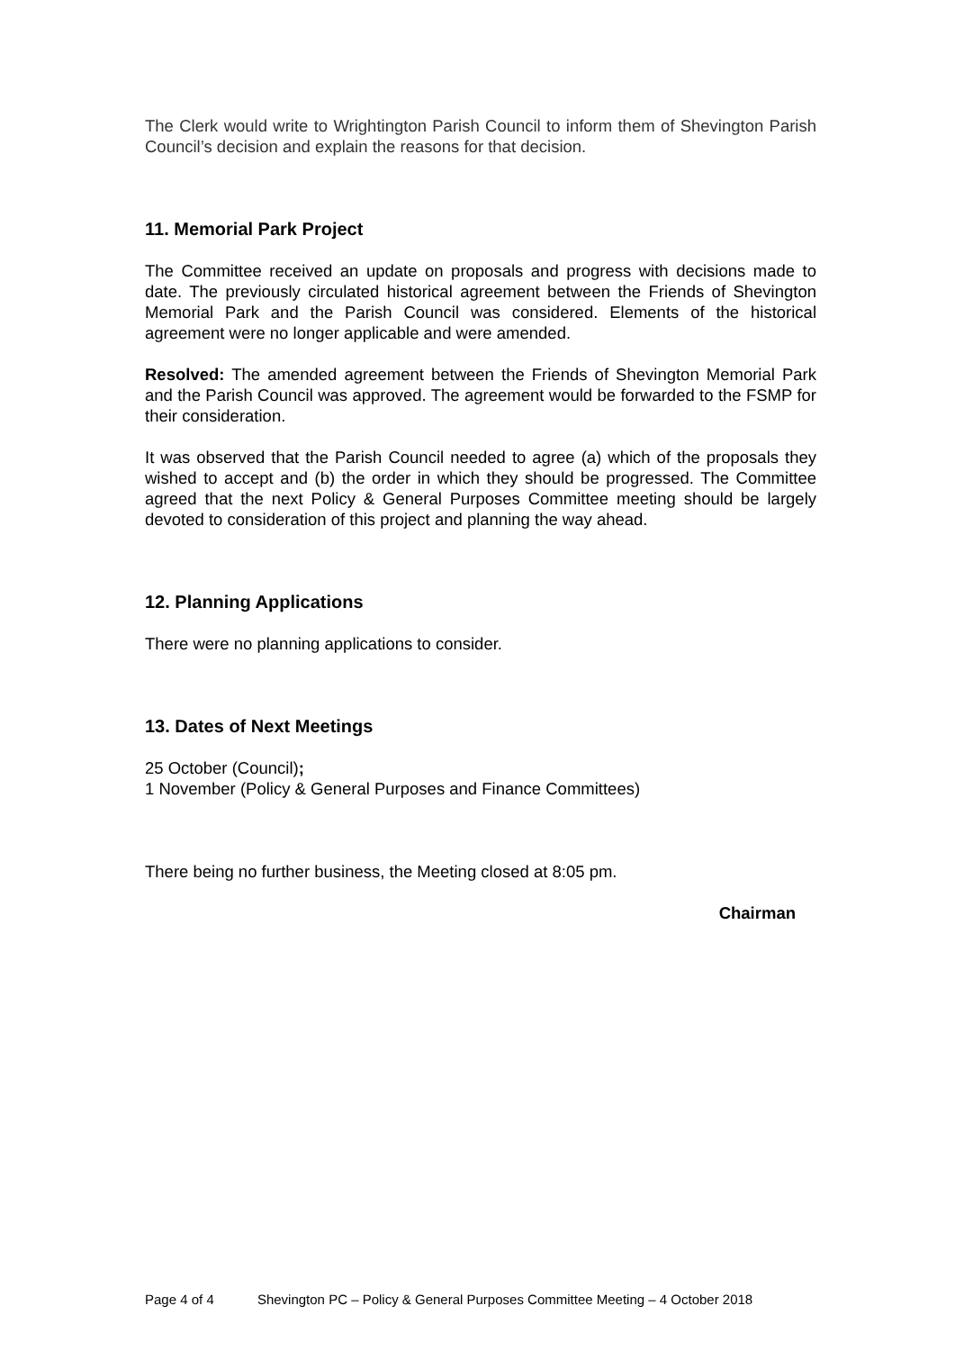The Clerk would write to Wrightington Parish Council to inform them of Shevington Parish Council’s decision and explain the reasons for that decision.
11. Memorial Park Project
The Committee received an update on proposals and progress with decisions made to date. The previously circulated historical agreement between the Friends of Shevington Memorial Park and the Parish Council was considered. Elements of the historical agreement were no longer applicable and were amended.
Resolved: The amended agreement between the Friends of Shevington Memorial Park and the Parish Council was approved. The agreement would be forwarded to the FSMP for their consideration.
It was observed that the Parish Council needed to agree (a) which of the proposals they wished to accept and (b) the order in which they should be progressed. The Committee agreed that the next Policy & General Purposes Committee meeting should be largely devoted to consideration of this project and planning the way ahead.
12. Planning Applications
There were no planning applications to consider.
13. Dates of Next Meetings
25 October (Council);
1 November (Policy & General Purposes and Finance Committees)
There being no further business, the Meeting closed at 8:05 pm.
Chairman
Page 4 of 4 Shevington PC – Policy & General Purposes Committee Meeting – 4 October 2018